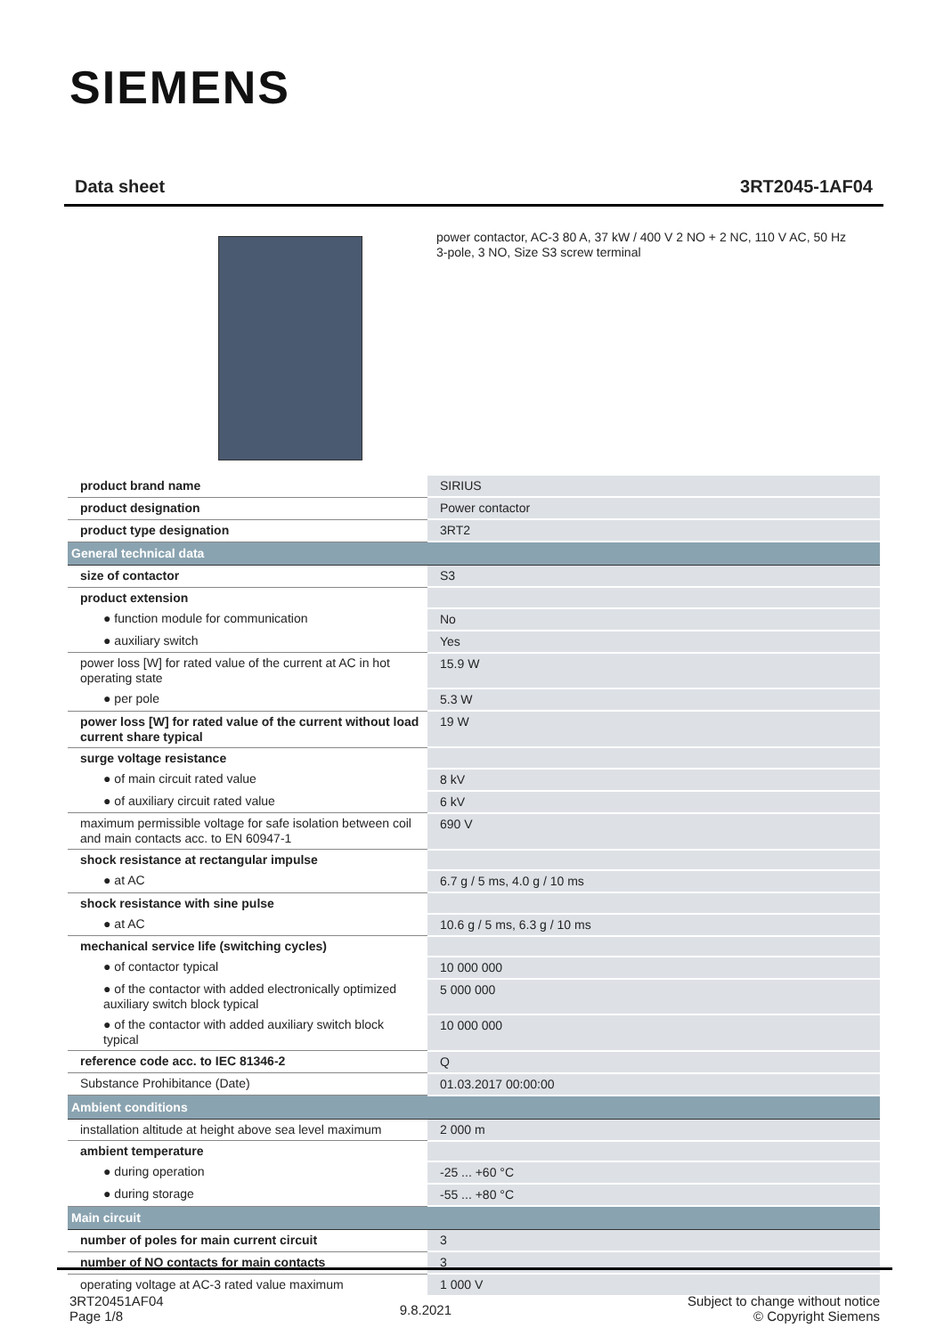SIEMENS
Data sheet 3RT2045-1AF04
power contactor, AC-3 80 A, 37 kW / 400 V 2 NO + 2 NC, 110 V AC, 50 Hz
3-pole, 3 NO, Size S3 screw terminal
| product brand name | SIRIUS |
| product designation | Power contactor |
| product type designation | 3RT2 |
| General technical data | |
| size of contactor | S3 |
| product extension | |
| ● function module for communication | No |
| ● auxiliary switch | Yes |
| power loss [W] for rated value of the current at AC in hot operating state | 15.9 W |
| ● per pole | 5.3 W |
| power loss [W] for rated value of the current without load current share typical | 19 W |
| surge voltage resistance | |
| ● of main circuit rated value | 8 kV |
| ● of auxiliary circuit rated value | 6 kV |
| maximum permissible voltage for safe isolation between coil and main contacts acc. to EN 60947-1 | 690 V |
| shock resistance at rectangular impulse | |
| ● at AC | 6.7 g / 5 ms, 4.0 g / 10 ms |
| shock resistance with sine pulse | |
| ● at AC | 10.6 g / 5 ms, 6.3 g / 10 ms |
| mechanical service life (switching cycles) | |
| ● of contactor typical | 10 000 000 |
| ● of the contactor with added electronically optimized auxiliary switch block typical | 5 000 000 |
| ● of the contactor with added auxiliary switch block typical | 10 000 000 |
| reference code acc. to IEC 81346-2 | Q |
| Substance Prohibitance (Date) | 01.03.2017 00:00:00 |
| Ambient conditions | |
| installation altitude at height above sea level maximum | 2 000 m |
| ambient temperature | |
| ● during operation | -25 ... +60 °C |
| ● during storage | -55 ... +80 °C |
| Main circuit | |
| number of poles for main current circuit | 3 |
| number of NO contacts for main contacts | 3 |
| operating voltage at AC-3 rated value maximum | 1 000 V |
3RT20451AF04
Page 1/8
9.8.2021
Subject to change without notice
© Copyright Siemens